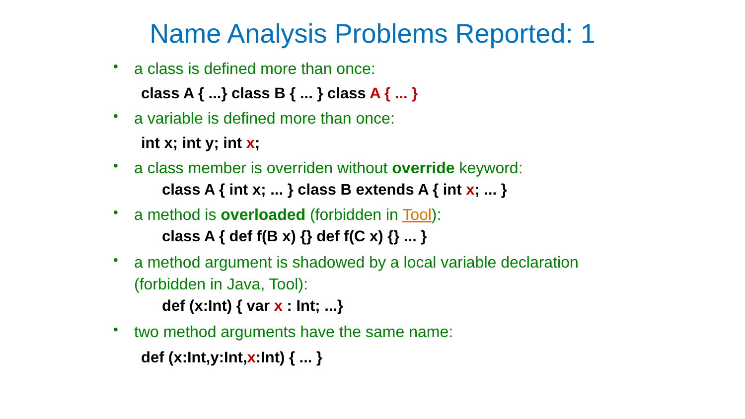Name Analysis Problems Reported: 1
a class is defined more than once:
class A { ...} class B { ... } class A { ... }
a variable is defined more than once:
int x; int y; int x;
a class member is overriden without override keyword:
class A { int x; ... } class B extends A { int x; ... }
a method is overloaded (forbidden in Tool):
class A { def f(B x) {} def f(C x) {} ... }
a method argument is shadowed by a local variable declaration (forbidden in Java, Tool):
def (x:Int) { var x : Int; ...}
two method arguments have the same name:
def (x:Int,y:Int,x:Int) { ... }